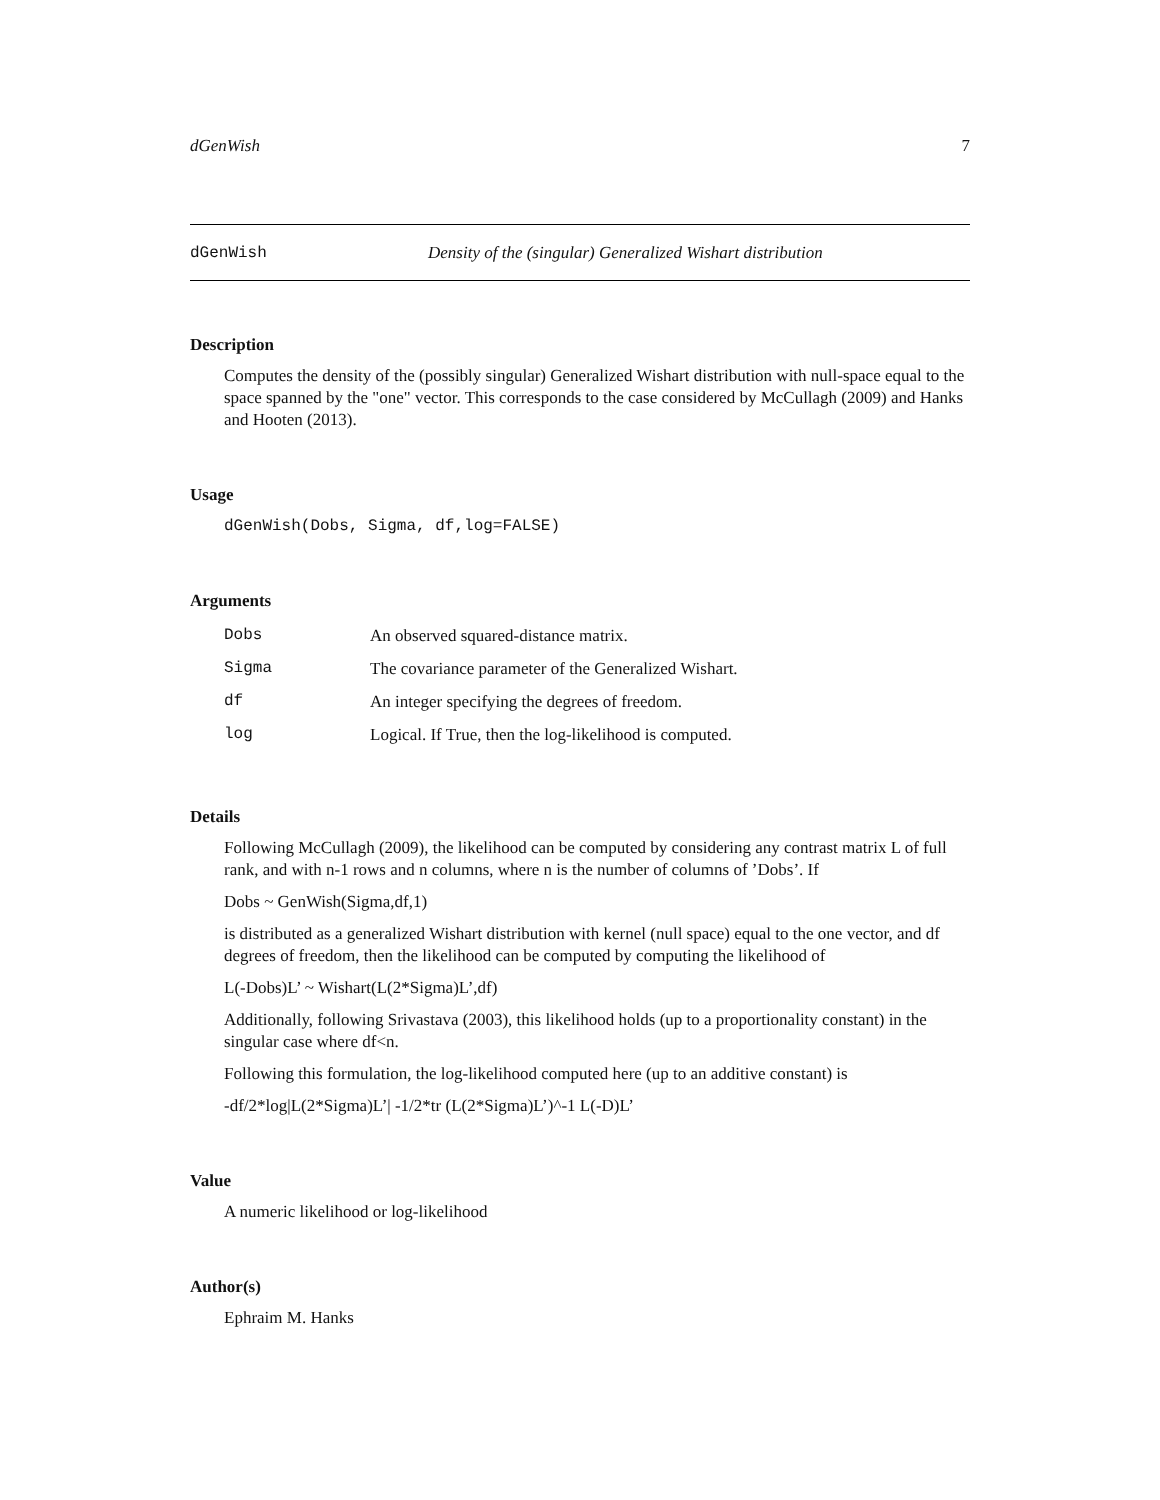dGenWish 7
dGenWish Density of the (singular) Generalized Wishart distribution
Description
Computes the density of the (possibly singular) Generalized Wishart distribution with null-space equal to the space spanned by the "one" vector. This corresponds to the case considered by McCullagh (2009) and Hanks and Hooten (2013).
Usage
dGenWish(Dobs, Sigma, df,log=FALSE)
Arguments
| Dobs | An observed squared-distance matrix. |
| Sigma | The covariance parameter of the Generalized Wishart. |
| df | An integer specifying the degrees of freedom. |
| log | Logical. If True, then the log-likelihood is computed. |
Details
Following McCullagh (2009), the likelihood can be computed by considering any contrast matrix L of full rank, and with n-1 rows and n columns, where n is the number of columns of ’Dobs’. If
Dobs ~ GenWish(Sigma,df,1)
is distributed as a generalized Wishart distribution with kernel (null space) equal to the one vector, and df degrees of freedom, then the likelihood can be computed by computing the likelihood of
L(-Dobs)L’ ~ Wishart(L(2*Sigma)L’,df)
Additionally, following Srivastava (2003), this likelihood holds (up to a proportionality constant) in the singular case where df<n.
Following this formulation, the log-likelihood computed here (up to an additive constant) is
-df/2*log|L(2*Sigma)L’| -1/2*tr (L(2*Sigma)L’)^-1 L(-D)L’
Value
A numeric likelihood or log-likelihood
Author(s)
Ephraim M. Hanks